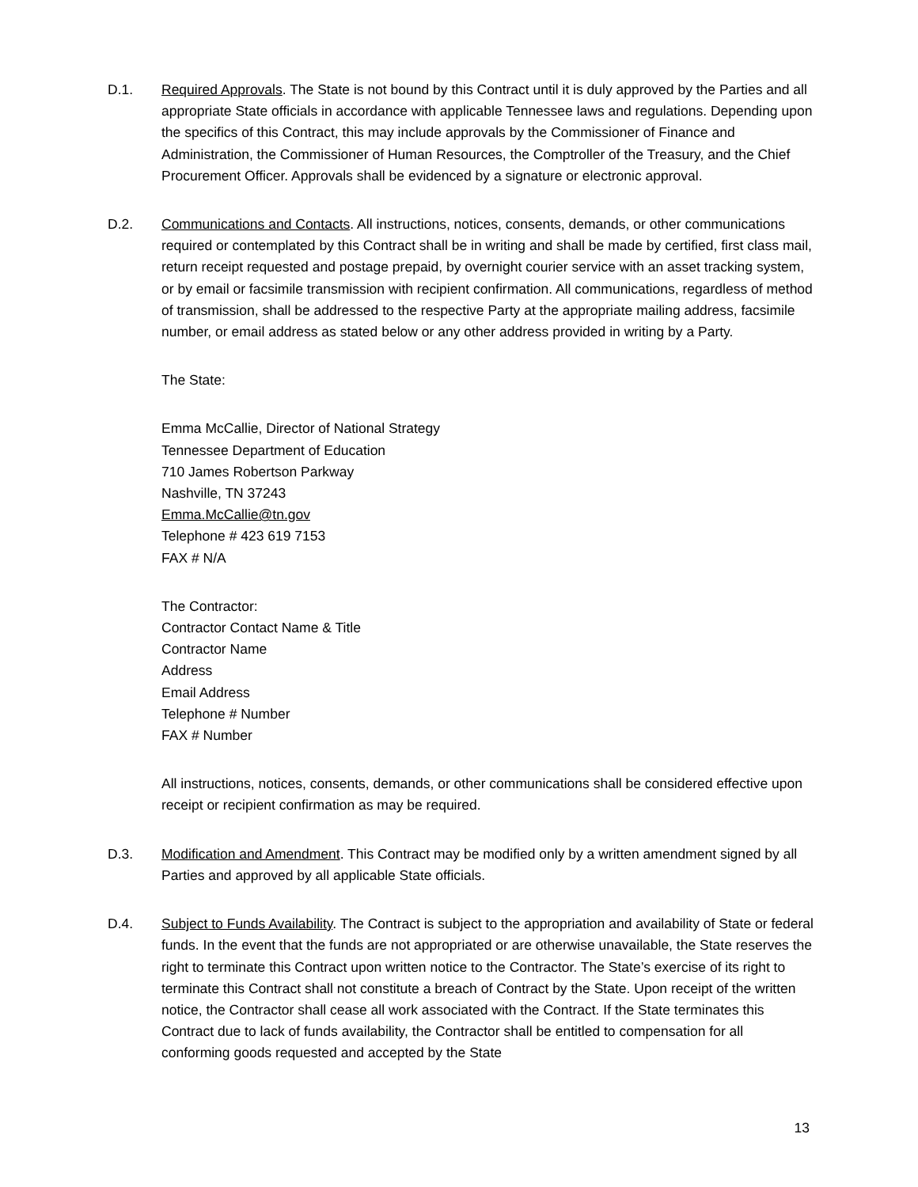D.1. Required Approvals. The State is not bound by this Contract until it is duly approved by the Parties and all appropriate State officials in accordance with applicable Tennessee laws and regulations. Depending upon the specifics of this Contract, this may include approvals by the Commissioner of Finance and Administration, the Commissioner of Human Resources, the Comptroller of the Treasury, and the Chief Procurement Officer. Approvals shall be evidenced by a signature or electronic approval.
D.2. Communications and Contacts. All instructions, notices, consents, demands, or other communications required or contemplated by this Contract shall be in writing and shall be made by certified, first class mail, return receipt requested and postage prepaid, by overnight courier service with an asset tracking system, or by email or facsimile transmission with recipient confirmation. All communications, regardless of method of transmission, shall be addressed to the respective Party at the appropriate mailing address, facsimile number, or email address as stated below or any other address provided in writing by a Party.
The State:
Emma McCallie, Director of National Strategy
Tennessee Department of Education
710 James Robertson Parkway
Nashville, TN 37243
Emma.McCallie@tn.gov
Telephone # 423 619 7153
FAX # N/A
The Contractor:
Contractor Contact Name & Title
Contractor Name
Address
Email Address
Telephone # Number
FAX # Number
All instructions, notices, consents, demands, or other communications shall be considered effective upon receipt or recipient confirmation as may be required.
D.3. Modification and Amendment. This Contract may be modified only by a written amendment signed by all Parties and approved by all applicable State officials.
D.4. Subject to Funds Availability. The Contract is subject to the appropriation and availability of State or federal funds. In the event that the funds are not appropriated or are otherwise unavailable, the State reserves the right to terminate this Contract upon written notice to the Contractor. The State’s exercise of its right to terminate this Contract shall not constitute a breach of Contract by the State. Upon receipt of the written notice, the Contractor shall cease all work associated with the Contract. If the State terminates this Contract due to lack of funds availability, the Contractor shall be entitled to compensation for all conforming goods requested and accepted by the State
13